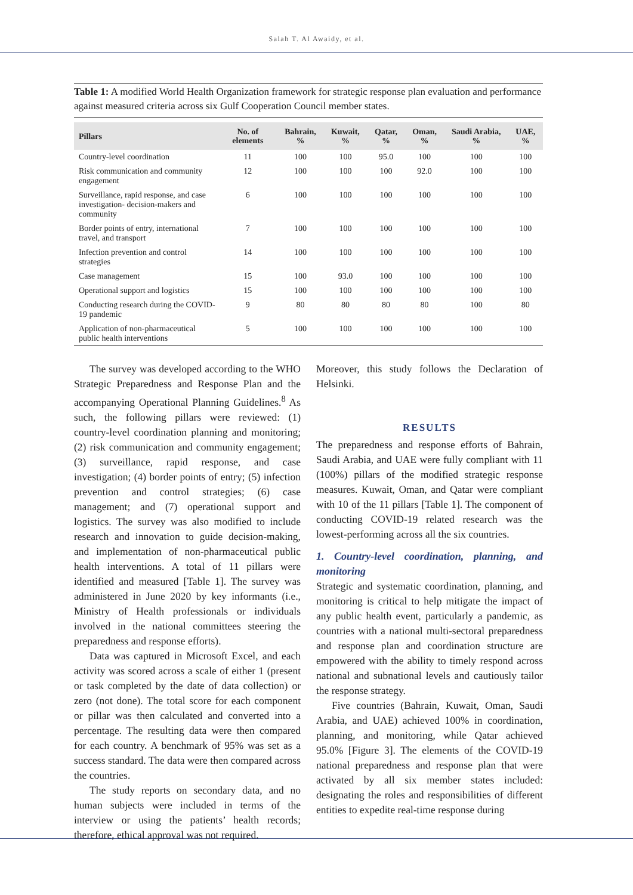Salah T. Al Awaidy, et al.
Table 1: A modified World Health Organization framework for strategic response plan evaluation and performance against measured criteria across six Gulf Cooperation Council member states.
| Pillars | No. of elements | Bahrain, % | Kuwait, % | Qatar, % | Oman, % | Saudi Arabia, % | UAE, % |
| --- | --- | --- | --- | --- | --- | --- | --- |
| Country-level coordination | 11 | 100 | 100 | 95.0 | 100 | 100 | 100 |
| Risk communication and community engagement | 12 | 100 | 100 | 100 | 92.0 | 100 | 100 |
| Surveillance, rapid response, and case investigation- decision-makers and community | 6 | 100 | 100 | 100 | 100 | 100 | 100 |
| Border points of entry, international travel, and transport | 7 | 100 | 100 | 100 | 100 | 100 | 100 |
| Infection prevention and control strategies | 14 | 100 | 100 | 100 | 100 | 100 | 100 |
| Case management | 15 | 100 | 93.0 | 100 | 100 | 100 | 100 |
| Operational support and logistics | 15 | 100 | 100 | 100 | 100 | 100 | 100 |
| Conducting research during the COVID-19 pandemic | 9 | 80 | 80 | 80 | 80 | 100 | 80 |
| Application of non-pharmaceutical public health interventions | 5 | 100 | 100 | 100 | 100 | 100 | 100 |
The survey was developed according to the WHO Strategic Preparedness and Response Plan and the accompanying Operational Planning Guidelines.<sup>8</sup> As such, the following pillars were reviewed: (1) country-level coordination planning and monitoring; (2) risk communication and community engagement; (3) surveillance, rapid response, and case investigation; (4) border points of entry; (5) infection prevention and control strategies; (6) case management; and (7) operational support and logistics. The survey was also modified to include research and innovation to guide decision-making, and implementation of non-pharmaceutical public health interventions. A total of 11 pillars were identified and measured [Table 1]. The survey was administered in June 2020 by key informants (i.e., Ministry of Health professionals or individuals involved in the national committees steering the preparedness and response efforts).
Data was captured in Microsoft Excel, and each activity was scored across a scale of either 1 (present or task completed by the date of data collection) or zero (not done). The total score for each component or pillar was then calculated and converted into a percentage. The resulting data were then compared for each country. A benchmark of 95% was set as a success standard. The data were then compared across the countries.
The study reports on secondary data, and no human subjects were included in terms of the interview or using the patients’ health records; therefore, ethical approval was not required.
Moreover, this study follows the Declaration of Helsinki.
RESULTS
The preparedness and response efforts of Bahrain, Saudi Arabia, and UAE were fully compliant with 11 (100%) pillars of the modified strategic response measures. Kuwait, Oman, and Qatar were compliant with 10 of the 11 pillars [Table 1]. The component of conducting COVID-19 related research was the lowest-performing across all the six countries.
1. Country-level coordination, planning, and monitoring
Strategic and systematic coordination, planning, and monitoring is critical to help mitigate the impact of any public health event, particularly a pandemic, as countries with a national multi-sectoral preparedness and response plan and coordination structure are empowered with the ability to timely respond across national and subnational levels and cautiously tailor the response strategy.
Five countries (Bahrain, Kuwait, Oman, Saudi Arabia, and UAE) achieved 100% in coordination, planning, and monitoring, while Qatar achieved 95.0% [Figure 3]. The elements of the COVID-19 national preparedness and response plan that were activated by all six member states included: designating the roles and responsibilities of different entities to expedite real-time response during